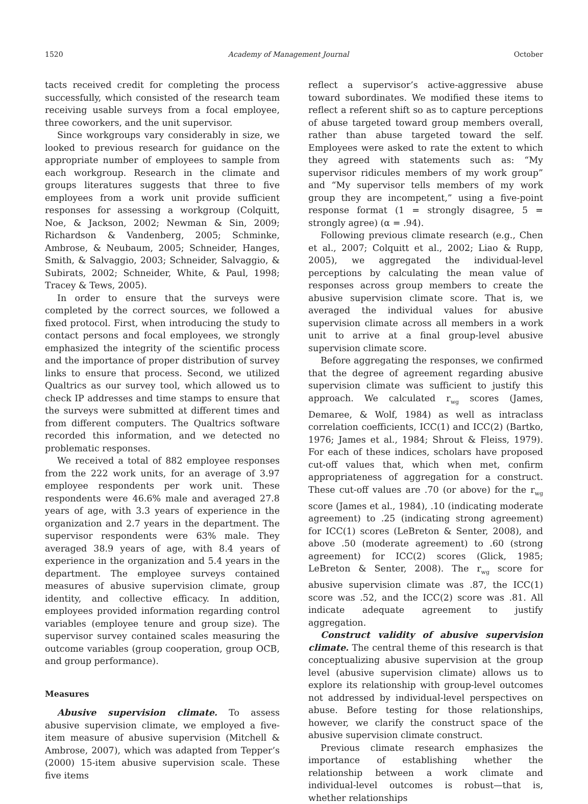1520 Academy of Management Journal October
tacts received credit for completing the process successfully, which consisted of the research team receiving usable surveys from a focal employee, three coworkers, and the unit supervisor.
Since workgroups vary considerably in size, we looked to previous research for guidance on the appropriate number of employees to sample from each workgroup. Research in the climate and groups literatures suggests that three to five employees from a work unit provide sufficient responses for assessing a workgroup (Colquitt, Noe, & Jackson, 2002; Newman & Sin, 2009; Richardson & Vandenberg, 2005; Schminke, Ambrose, & Neubaum, 2005; Schneider, Hanges, Smith, & Salvaggio, 2003; Schneider, Salvaggio, & Subirats, 2002; Schneider, White, & Paul, 1998; Tracey & Tews, 2005).
In order to ensure that the surveys were completed by the correct sources, we followed a fixed protocol. First, when introducing the study to contact persons and focal employees, we strongly emphasized the integrity of the scientific process and the importance of proper distribution of survey links to ensure that process. Second, we utilized Qualtrics as our survey tool, which allowed us to check IP addresses and time stamps to ensure that the surveys were submitted at different times and from different computers. The Qualtrics software recorded this information, and we detected no problematic responses.
We received a total of 882 employee responses from the 222 work units, for an average of 3.97 employee respondents per work unit. These respondents were 46.6% male and averaged 27.8 years of age, with 3.3 years of experience in the organization and 2.7 years in the department. The supervisor respondents were 63% male. They averaged 38.9 years of age, with 8.4 years of experience in the organization and 5.4 years in the department. The employee surveys contained measures of abusive supervision climate, group identity, and collective efficacy. In addition, employees provided information regarding control variables (employee tenure and group size). The supervisor survey contained scales measuring the outcome variables (group cooperation, group OCB, and group performance).
Measures
Abusive supervision climate. To assess abusive supervision climate, we employed a five-item measure of abusive supervision (Mitchell & Ambrose, 2007), which was adapted from Tepper’s (2000) 15-item abusive supervision scale. These five items
reflect a supervisor’s active-aggressive abuse toward subordinates. We modified these items to reflect a referent shift so as to capture perceptions of abuse targeted toward group members overall, rather than abuse targeted toward the self. Employees were asked to rate the extent to which they agreed with statements such as: “My supervisor ridicules members of my work group” and “My supervisor tells members of my work group they are incompetent,” using a five-point response format (1 = strongly disagree, 5 = strongly agree) (α = .94).
Following previous climate research (e.g., Chen et al., 2007; Colquitt et al., 2002; Liao & Rupp, 2005), we aggregated the individual-level perceptions by calculating the mean value of responses across group members to create the abusive supervision climate score. That is, we averaged the individual values for abusive supervision climate across all members in a work unit to arrive at a final group-level abusive supervision climate score.
Before aggregating the responses, we confirmed that the degree of agreement regarding abusive supervision climate was sufficient to justify this approach. We calculated r<sub>wg</sub> scores (James, Demaree, & Wolf, 1984) as well as intraclass correlation coefficients, ICC(1) and ICC(2) (Bartko, 1976; James et al., 1984; Shrout & Fleiss, 1979). For each of these indices, scholars have proposed cut-off values that, which when met, confirm appropriateness of aggregation for a construct. These cut-off values are .70 (or above) for the r<sub>wg</sub> score (James et al., 1984), .10 (indicating moderate agreement) to .25 (indicating strong agreement) for ICC(1) scores (LeBreton & Senter, 2008), and above .50 (moderate agreement) to .60 (strong agreement) for ICC(2) scores (Glick, 1985; LeBreton & Senter, 2008). The r<sub>wg</sub> score for abusive supervision climate was .87, the ICC(1) score was .52, and the ICC(2) score was .81. All indicate adequate agreement to justify aggregation.
Construct validity of abusive supervision climate. The central theme of this research is that conceptualizing abusive supervision at the group level (abusive supervision climate) allows us to explore its relationship with group-level outcomes not addressed by individual-level perspectives on abuse. Before testing for those relationships, however, we clarify the construct space of the abusive supervision climate construct.
Previous climate research emphasizes the importance of establishing whether the relationship between a work climate and individual-level outcomes is robust—that is, whether relationships